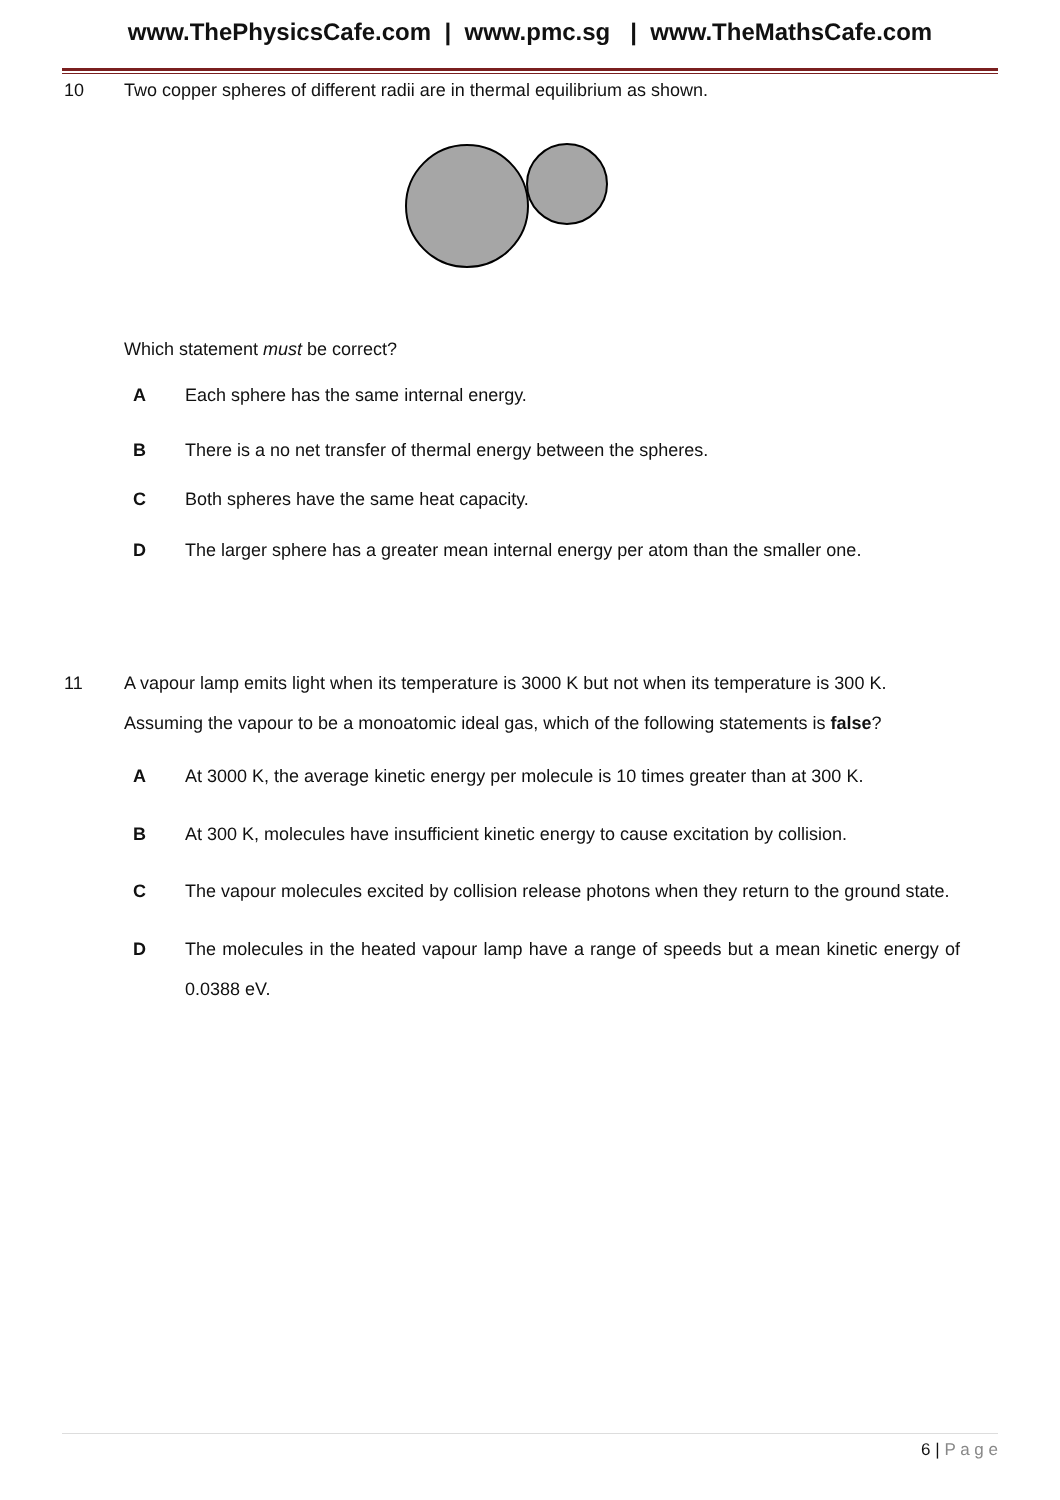www.ThePhysicsCafe.com | www.pmc.sg | www.TheMathsCafe.com
10 Two copper spheres of different radii are in thermal equilibrium as shown.
Which statement must be correct?
A Each sphere has the same internal energy.
B There is a no net transfer of thermal energy between the spheres.
C Both spheres have the same heat capacity.
D The larger sphere has a greater mean internal energy per atom than the smaller one.
11 A vapour lamp emits light when its temperature is 3000 K but not when its temperature is 300 K. Assuming the vapour to be a monoatomic ideal gas, which of the following statements is false?
A At 3000 K, the average kinetic energy per molecule is 10 times greater than at 300 K.
B At 300 K, molecules have insufficient kinetic energy to cause excitation by collision.
C The vapour molecules excited by collision release photons when they return to the ground state.
D The molecules in the heated vapour lamp have a range of speeds but a mean kinetic energy of 0.0388 eV.
6 | P a g e